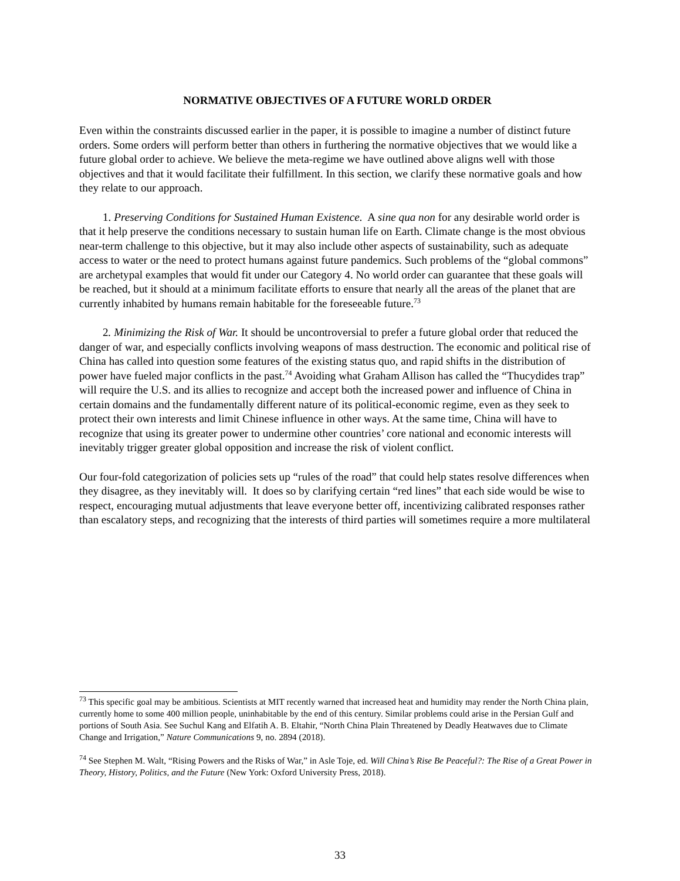NORMATIVE OBJECTIVES OF A FUTURE WORLD ORDER
Even within the constraints discussed earlier in the paper, it is possible to imagine a number of distinct future orders. Some orders will perform better than others in furthering the normative objectives that we would like a future global order to achieve. We believe the meta-regime we have outlined above aligns well with those objectives and that it would facilitate their fulfillment. In this section, we clarify these normative goals and how they relate to our approach.
1. Preserving Conditions for Sustained Human Existence. A sine qua non for any desirable world order is that it help preserve the conditions necessary to sustain human life on Earth. Climate change is the most obvious near-term challenge to this objective, but it may also include other aspects of sustainability, such as adequate access to water or the need to protect humans against future pandemics. Such problems of the “global commons” are archetypal examples that would fit under our Category 4. No world order can guarantee that these goals will be reached, but it should at a minimum facilitate efforts to ensure that nearly all the areas of the planet that are currently inhabited by humans remain habitable for the foreseeable future.<sup>73</sup>
2. Minimizing the Risk of War. It should be uncontroversial to prefer a future global order that reduced the danger of war, and especially conflicts involving weapons of mass destruction. The economic and political rise of China has called into question some features of the existing status quo, and rapid shifts in the distribution of power have fueled major conflicts in the past.<sup>74</sup> Avoiding what Graham Allison has called the “Thucydides trap” will require the U.S. and its allies to recognize and accept both the increased power and influence of China in certain domains and the fundamentally different nature of its political-economic regime, even as they seek to protect their own interests and limit Chinese influence in other ways. At the same time, China will have to recognize that using its greater power to undermine other countries’ core national and economic interests will inevitably trigger greater global opposition and increase the risk of violent conflict.
Our four-fold categorization of policies sets up “rules of the road” that could help states resolve differences when they disagree, as they inevitably will. It does so by clarifying certain “red lines” that each side would be wise to respect, encouraging mutual adjustments that leave everyone better off, incentivizing calibrated responses rather than escalatory steps, and recognizing that the interests of third parties will sometimes require a more multilateral
<sup>73</sup> This specific goal may be ambitious. Scientists at MIT recently warned that increased heat and humidity may render the North China plain, currently home to some 400 million people, uninhabitable by the end of this century. Similar problems could arise in the Persian Gulf and portions of South Asia. See Suchul Kang and Elfatih A. B. Eltahir, “North China Plain Threatened by Deadly Heatwaves due to Climate Change and Irrigation,” Nature Communications 9, no. 2894 (2018).
<sup>74</sup> See Stephen M. Walt, “Rising Powers and the Risks of War,” in Asle Toje, ed. Will China’s Rise Be Peaceful?: The Rise of a Great Power in Theory, History, Politics, and the Future (New York: Oxford University Press, 2018).
33